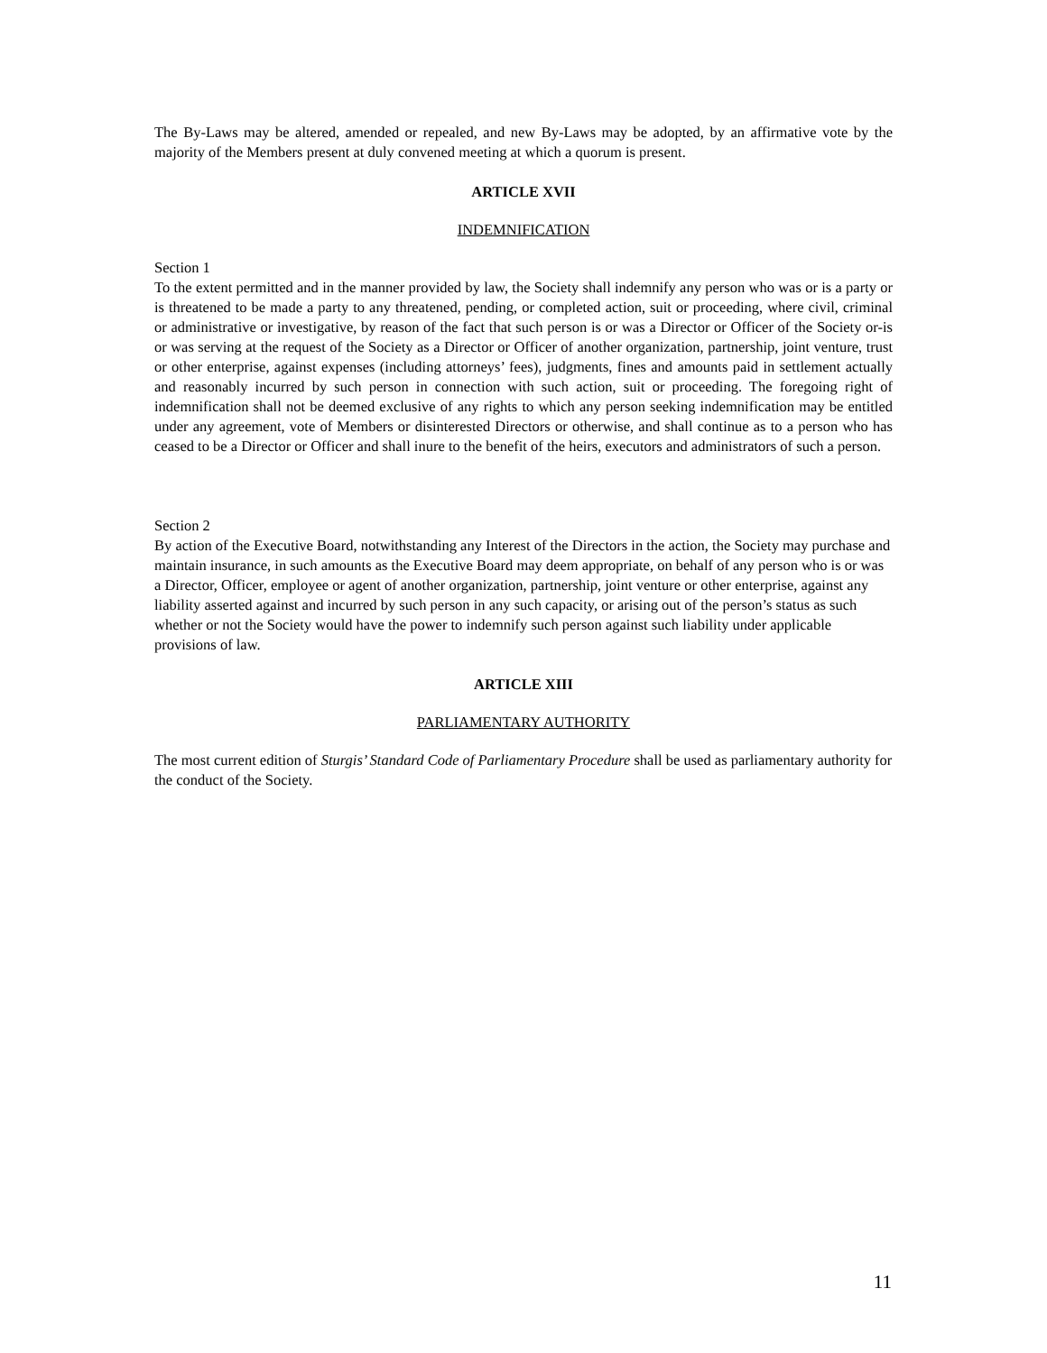The By-Laws may be altered, amended or repealed, and new By-Laws may be adopted, by an affirmative vote by the majority of the Members present at duly convened meeting at which a quorum is present.
ARTICLE XVII
INDEMNIFICATION
Section 1
To the extent permitted and in the manner provided by law, the Society shall indemnify any person who was or is a party or is threatened to be made a party to any threatened, pending, or completed action, suit or proceeding, where civil, criminal or administrative or investigative, by reason of the fact that such person is or was a Director or Officer of the Society or-is or was serving at the request of the Society as a Director or Officer of another organization, partnership, joint venture, trust or other enterprise, against expenses (including attorneys’ fees), judgments, fines and amounts paid in settlement actually and reasonably incurred by such person in connection with such action, suit or proceeding. The foregoing right of indemnification shall not be deemed exclusive of any rights to which any person seeking indemnification may be entitled under any agreement, vote of Members or disinterested Directors or otherwise, and shall continue as to a person who has ceased to be a Director or Officer and shall inure to the benefit of the heirs, executors and administrators of such a person.
Section 2
By action of the Executive Board, notwithstanding any Interest of the Directors in the action, the Society may purchase and maintain insurance, in such amounts as the Executive Board may deem appropriate, on behalf of any person who is or was a Director, Officer, employee or agent of another organization, partnership, joint venture or other enterprise, against any liability asserted against and incurred by such person in any such capacity, or arising out of the person’s status as such whether or not the Society would have the power to indemnify such person against such liability under applicable provisions of law.
ARTICLE XIII
PARLIAMENTARY AUTHORITY
The most current edition of Sturgis’ Standard Code of Parliamentary Procedure shall be used as parliamentary authority for the conduct of the Society.
11